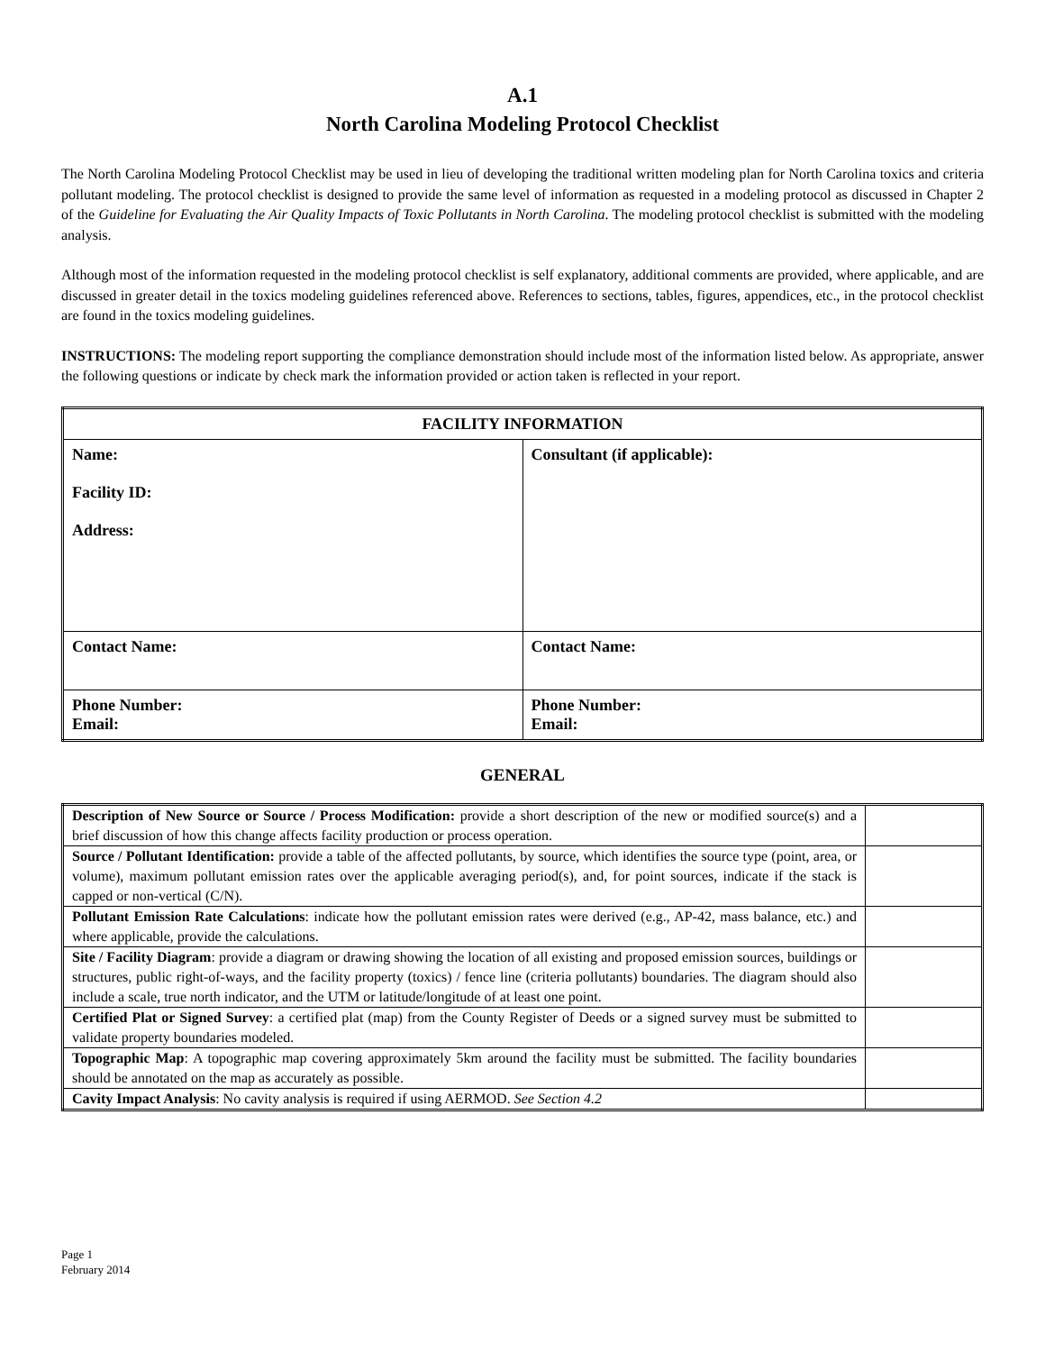A.1
North Carolina Modeling Protocol Checklist
The North Carolina Modeling Protocol Checklist may be used in lieu of developing the traditional written modeling plan for North Carolina toxics and criteria pollutant modeling. The protocol checklist is designed to provide the same level of information as requested in a modeling protocol as discussed in Chapter 2 of the Guideline for Evaluating the Air Quality Impacts of Toxic Pollutants in North Carolina. The modeling protocol checklist is submitted with the modeling analysis.
Although most of the information requested in the modeling protocol checklist is self explanatory, additional comments are provided, where applicable, and are discussed in greater detail in the toxics modeling guidelines referenced above. References to sections, tables, figures, appendices, etc., in the protocol checklist are found in the toxics modeling guidelines.
INSTRUCTIONS: The modeling report supporting the compliance demonstration should include most of the information listed below. As appropriate, answer the following questions or indicate by check mark the information provided or action taken is reflected in your report.
| FACILITY INFORMATION | |
| --- | --- |
| Name: Facility ID: Address: | Consultant (if applicable): |
| Contact Name: | Contact Name: |
| Phone Number: Email: | Phone Number: Email: |
GENERAL
| Description of New Source or Source / Process Modification: provide a short description of the new or modified source(s) and a brief discussion of how this change affects facility production or process operation. | |
| Source / Pollutant Identification: provide a table of the affected pollutants, by source, which identifies the source type (point, area, or volume), maximum pollutant emission rates over the applicable averaging period(s), and, for point sources, indicate if the stack is capped or non-vertical (C/N). | |
| Pollutant Emission Rate Calculations : indicate how the pollutant emission rates were derived (e.g., AP-42, mass balance, etc.) and where applicable, provide the calculations. | |
| Site / Facility Diagram : provide a diagram or drawing showing the location of all existing and proposed emission sources, buildings or structures, public right-of-ways, and the facility property (toxics) / fence line (criteria pollutants) boundaries. The diagram should also include a scale, true north indicator, and the UTM or latitude/longitude of at least one point. | |
| Certified Plat or Signed Survey : a certified plat (map) from the County Register of Deeds or a signed survey must be submitted to validate property boundaries modeled. | |
| Topographic Map : A topographic map covering approximately 5km around the facility must be submitted. The facility boundaries should be annotated on the map as accurately as possible. | |
| Cavity Impact Analysis : No cavity analysis is required if using AERMOD. See Section 4.2 | |
Page 1
February 2014